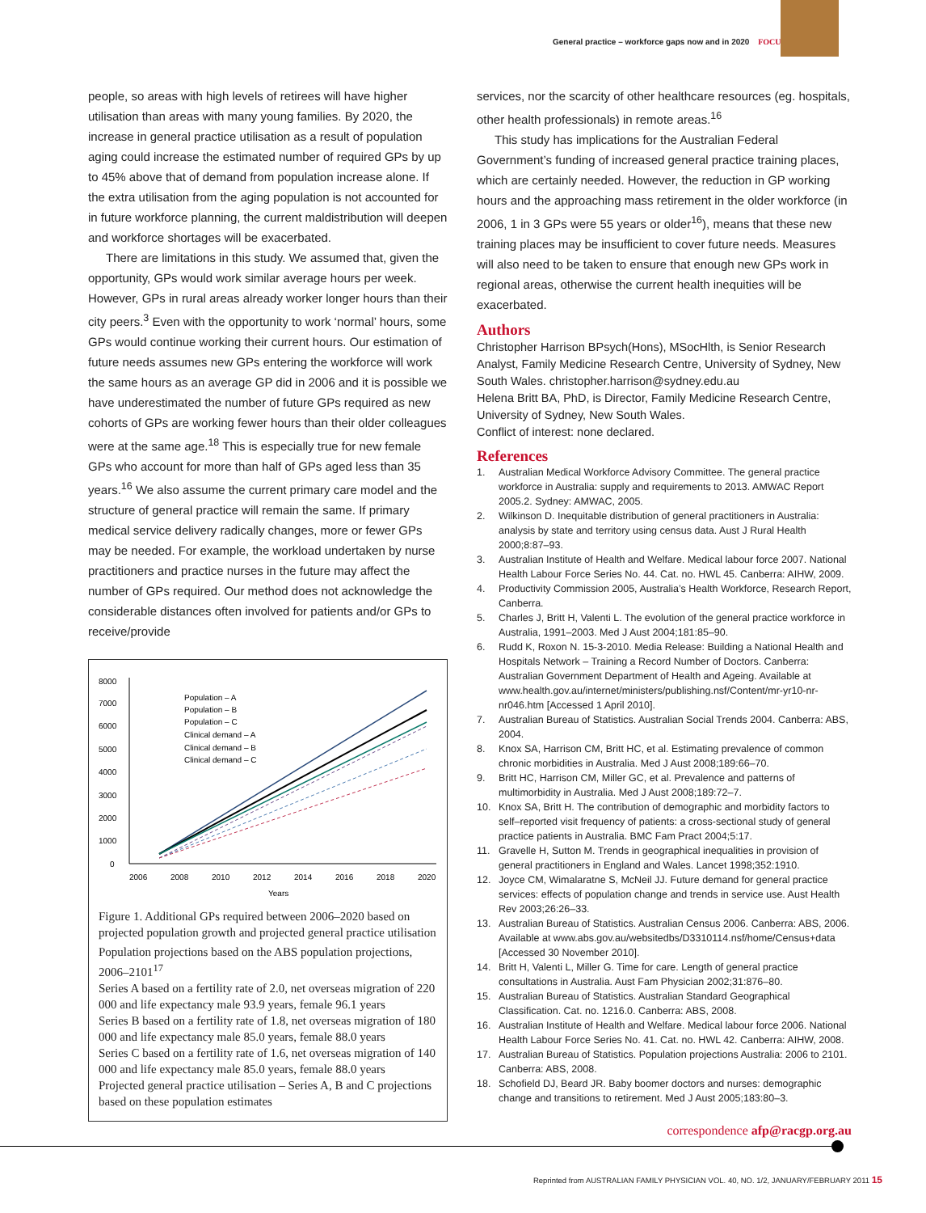General practice – workforce gaps now and in 2020 FOCUS
people, so areas with high levels of retirees will have higher utilisation than areas with many young families. By 2020, the increase in general practice utilisation as a result of population aging could increase the estimated number of required GPs by up to 45% above that of demand from population increase alone. If the extra utilisation from the aging population is not accounted for in future workforce planning, the current maldistribution will deepen and workforce shortages will be exacerbated.
There are limitations in this study. We assumed that, given the opportunity, GPs would work similar average hours per week. However, GPs in rural areas already worker longer hours than their city peers.<sup>3</sup> Even with the opportunity to work ‘normal’ hours, some GPs would continue working their current hours. Our estimation of future needs assumes new GPs entering the workforce will work the same hours as an average GP did in 2006 and it is possible we have underestimated the number of future GPs required as new cohorts of GPs are working fewer hours than their older colleagues were at the same age.<sup>18</sup> This is especially true for new female GPs who account for more than half of GPs aged less than 35 years.<sup>16</sup> We also assume the current primary care model and the structure of general practice will remain the same. If primary medical service delivery radically changes, more or fewer GPs may be needed. For example, the workload undertaken by nurse practitioners and practice nurses in the future may affect the number of GPs required. Our method does not acknowledge the considerable distances often involved for patients and/or GPs to receive/provide
8000
7000
6000
5000
4000
3000
2000
1000
0
2006
2008
2010
2012
2014
2016
2018
2020
Years
Population – A
Population – B
Population – C
Clinical demand – A
Clinical demand – B
Clinical demand – C
Figure 1. Additional GPs required between 2006–2020 based on projected population growth and projected general practice utilisation
Population projections based on the ABS population projections, 2006–2101<sup>17</sup>
Series A based on a fertility rate of 2.0, net overseas migration of 220 000 and life expectancy male 93.9 years, female 96.1 years
Series B based on a fertility rate of 1.8, net overseas migration of 180 000 and life expectancy male 85.0 years, female 88.0 years
Series C based on a fertility rate of 1.6, net overseas migration of 140 000 and life expectancy male 85.0 years, female 88.0 years
Projected general practice utilisation – Series A, B and C projections based on these population estimates
services, nor the scarcity of other healthcare resources (eg. hospitals, other health professionals) in remote areas.<sup>16</sup>
This study has implications for the Australian Federal Government’s funding of increased general practice training places, which are certainly needed. However, the reduction in GP working hours and the approaching mass retirement in the older workforce (in 2006, 1 in 3 GPs were 55 years or older<sup>16</sup>), means that these new training places may be insufficient to cover future needs. Measures will also need to be taken to ensure that enough new GPs work in regional areas, otherwise the current health inequities will be exacerbated.
Authors
Christopher Harrison BPsych(Hons), MSocHlth, is Senior Research Analyst, Family Medicine Research Centre, University of Sydney, New South Wales. christopher.harrison@sydney.edu.au
Helena Britt BA, PhD, is Director, Family Medicine Research Centre, University of Sydney, New South Wales.
Conflict of interest: none declared.
References
1. Australian Medical Workforce Advisory Committee. The general practice workforce in Australia: supply and requirements to 2013. AMWAC Report 2005.2. Sydney: AMWAC, 2005.
2. Wilkinson D. Inequitable distribution of general practitioners in Australia: analysis by state and territory using census data. Aust J Rural Health 2000;8:87–93.
3. Australian Institute of Health and Welfare. Medical labour force 2007. National Health Labour Force Series No. 44. Cat. no. HWL 45. Canberra: AIHW, 2009.
4. Productivity Commission 2005, Australia’s Health Workforce, Research Report, Canberra.
5. Charles J, Britt H, Valenti L. The evolution of the general practice workforce in Australia, 1991–2003. Med J Aust 2004;181:85–90.
6. Rudd K, Roxon N. 15-3-2010. Media Release: Building a National Health and Hospitals Network – Training a Record Number of Doctors. Canberra: Australian Government Department of Health and Ageing. Available at www.health.gov.au/internet/ministers/publishing.nsf/Content/mr-yr10-nr-nr046.htm [Accessed 1 April 2010].
7. Australian Bureau of Statistics. Australian Social Trends 2004. Canberra: ABS, 2004.
8. Knox SA, Harrison CM, Britt HC, et al. Estimating prevalence of common chronic morbidities in Australia. Med J Aust 2008;189:66–70.
9. Britt HC, Harrison CM, Miller GC, et al. Prevalence and patterns of multimorbidity in Australia. Med J Aust 2008;189:72–7.
10. Knox SA, Britt H. The contribution of demographic and morbidity factors to self–reported visit frequency of patients: a cross-sectional study of general practice patients in Australia. BMC Fam Pract 2004;5:17.
11. Gravelle H, Sutton M. Trends in geographical inequalities in provision of general practitioners in England and Wales. Lancet 1998;352:1910.
12. Joyce CM, Wimalaratne S, McNeil JJ. Future demand for general practice services: effects of population change and trends in service use. Aust Health Rev 2003;26:26–33.
13. Australian Bureau of Statistics. Australian Census 2006. Canberra: ABS, 2006. Available at www.abs.gov.au/websitedbs/D3310114.nsf/home/Census+data [Accessed 30 November 2010].
14. Britt H, Valenti L, Miller G. Time for care. Length of general practice consultations in Australia. Aust Fam Physician 2002;31:876–80.
15. Australian Bureau of Statistics. Australian Standard Geographical Classification. Cat. no. 1216.0. Canberra: ABS, 2008.
16. Australian Institute of Health and Welfare. Medical labour force 2006. National Health Labour Force Series No. 41. Cat. no. HWL 42. Canberra: AIHW, 2008.
17. Australian Bureau of Statistics. Population projections Australia: 2006 to 2101. Canberra: ABS, 2008.
18. Schofield DJ, Beard JR. Baby boomer doctors and nurses: demographic change and transitions to retirement. Med J Aust 2005;183:80–3.
correspondence afp@racgp.org.au
Reprinted from AUSTRALIAN FAMILY PHYSICIAN VOL. 40, NO. 1/2, JANUARY/FEBRUARY 2011 15